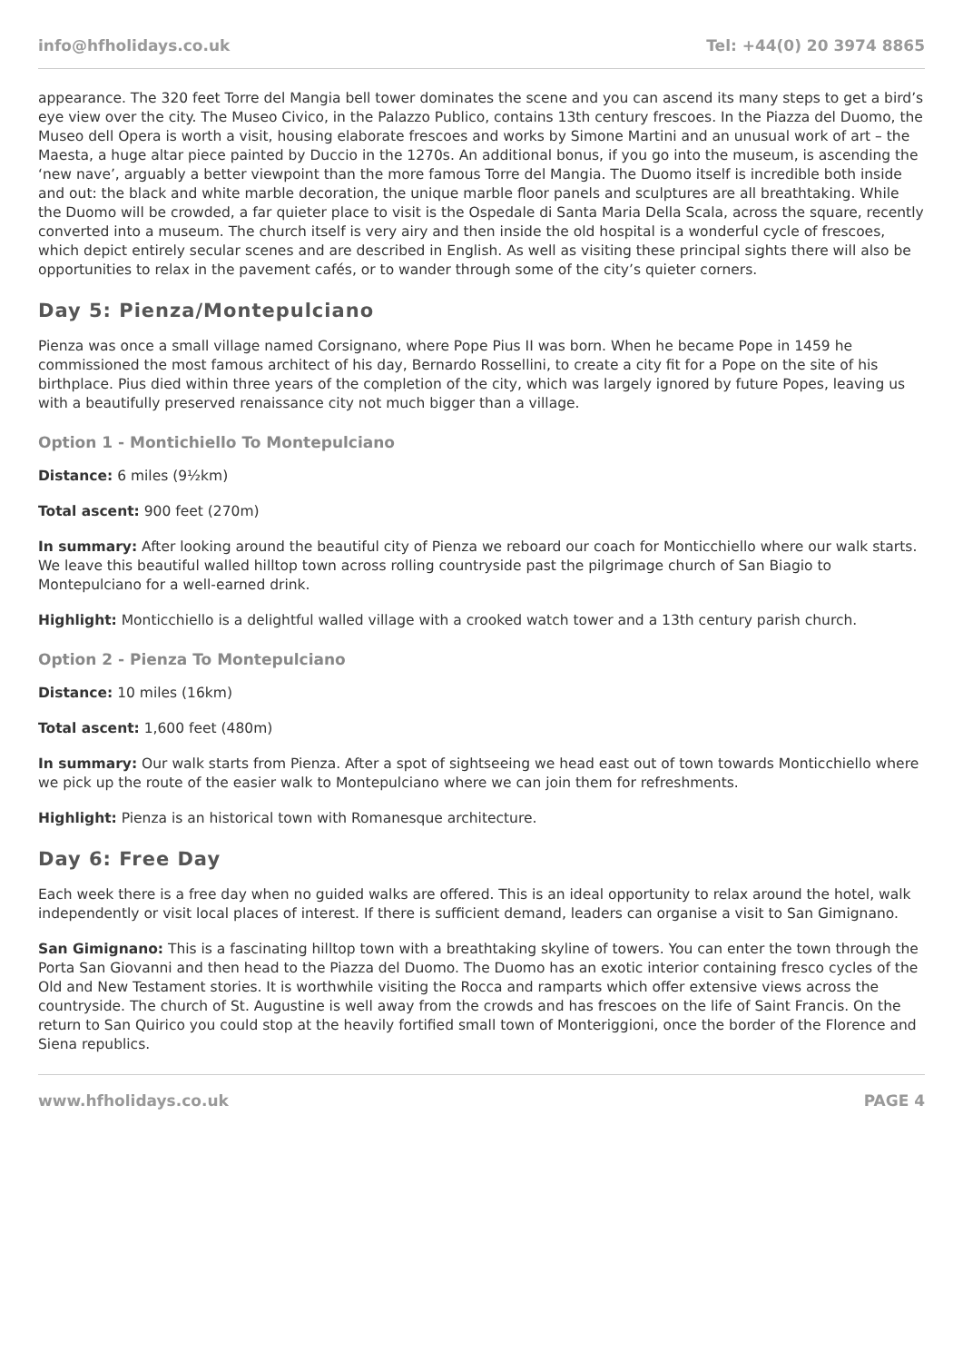info@hfholidays.co.uk Tel: +44(0) 20 3974 8865
appearance. The 320 feet Torre del Mangia bell tower dominates the scene and you can ascend its many steps to get a bird’s eye view over the city. The Museo Civico, in the Palazzo Publico, contains 13th century frescoes. In the Piazza del Duomo, the Museo dell Opera is worth a visit, housing elaborate frescoes and works by Simone Martini and an unusual work of art – the Maesta, a huge altar piece painted by Duccio in the 1270s. An additional bonus, if you go into the museum, is ascending the ‘new nave’, arguably a better viewpoint than the more famous Torre del Mangia. The Duomo itself is incredible both inside and out: the black and white marble decoration, the unique marble floor panels and sculptures are all breathtaking. While the Duomo will be crowded, a far quieter place to visit is the Ospedale di Santa Maria Della Scala, across the square, recently converted into a museum. The church itself is very airy and then inside the old hospital is a wonderful cycle of frescoes, which depict entirely secular scenes and are described in English. As well as visiting these principal sights there will also be opportunities to relax in the pavement cafés, or to wander through some of the city’s quieter corners.
Day 5: Pienza/Montepulciano
Pienza was once a small village named Corsignano, where Pope Pius II was born. When he became Pope in 1459 he commissioned the most famous architect of his day, Bernardo Rossellini, to create a city fit for a Pope on the site of his birthplace. Pius died within three years of the completion of the city, which was largely ignored by future Popes, leaving us with a beautifully preserved renaissance city not much bigger than a village.
Option 1 - Montichiello To Montepulciano
Distance: 6 miles (9½km)
Total ascent: 900 feet (270m)
In summary: After looking around the beautiful city of Pienza we reboard our coach for Monticchiello where our walk starts. We leave this beautiful walled hilltop town across rolling countryside past the pilgrimage church of San Biagio to Montepulciano for a well-earned drink.
Highlight: Monticchiello is a delightful walled village with a crooked watch tower and a 13th century parish church.
Option 2 - Pienza To Montepulciano
Distance: 10 miles (16km)
Total ascent: 1,600 feet (480m)
In summary: Our walk starts from Pienza. After a spot of sightseeing we head east out of town towards Monticchiello where we pick up the route of the easier walk to Montepulciano where we can join them for refreshments.
Highlight: Pienza is an historical town with Romanesque architecture.
Day 6: Free Day
Each week there is a free day when no guided walks are offered. This is an ideal opportunity to relax around the hotel, walk independently or visit local places of interest. If there is sufficient demand, leaders can organise a visit to San Gimignano.
San Gimignano: This is a fascinating hilltop town with a breathtaking skyline of towers. You can enter the town through the Porta San Giovanni and then head to the Piazza del Duomo. The Duomo has an exotic interior containing fresco cycles of the Old and New Testament stories. It is worthwhile visiting the Rocca and ramparts which offer extensive views across the countryside. The church of St. Augustine is well away from the crowds and has frescoes on the life of Saint Francis. On the return to San Quirico you could stop at the heavily fortified small town of Monteriggioni, once the border of the Florence and Siena republics.
www.hfholidays.co.uk PAGE 4